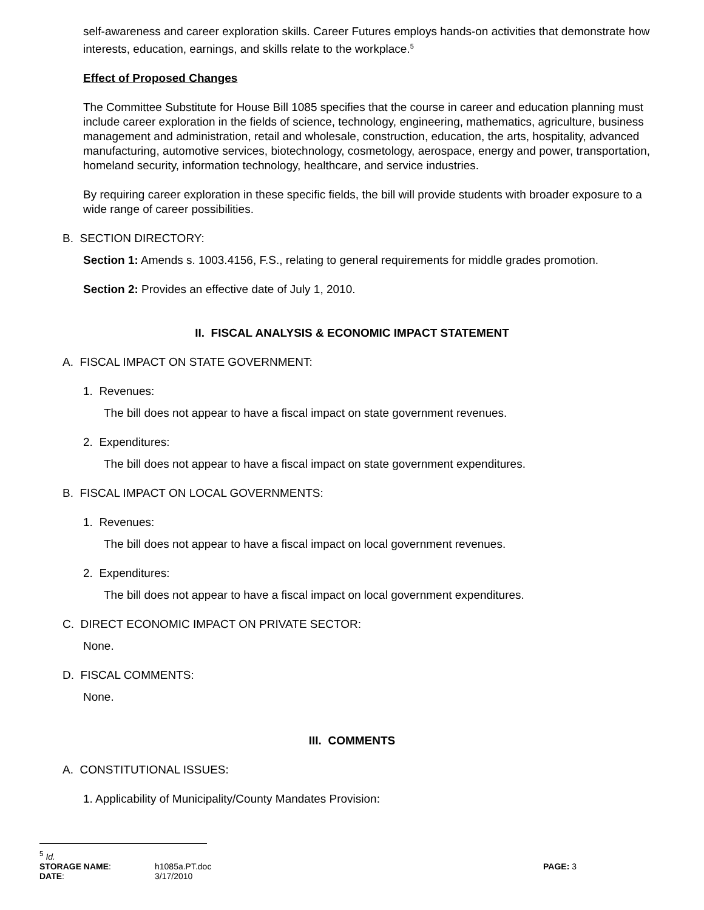self-awareness and career exploration skills. Career Futures employs hands-on activities that demonstrate how interests, education, earnings, and skills relate to the workplace.<sup>5</sup>
Effect of Proposed Changes
The Committee Substitute for House Bill 1085 specifies that the course in career and education planning must include career exploration in the fields of science, technology, engineering, mathematics, agriculture, business management and administration, retail and wholesale, construction, education, the arts, hospitality, advanced manufacturing, automotive services, biotechnology, cosmetology, aerospace, energy and power, transportation, homeland security, information technology, healthcare, and service industries.
By requiring career exploration in these specific fields, the bill will provide students with broader exposure to a wide range of career possibilities.
B. SECTION DIRECTORY:
Section 1: Amends s. 1003.4156, F.S., relating to general requirements for middle grades promotion.
Section 2: Provides an effective date of July 1, 2010.
II. FISCAL ANALYSIS & ECONOMIC IMPACT STATEMENT
A. FISCAL IMPACT ON STATE GOVERNMENT:
1. Revenues:
The bill does not appear to have a fiscal impact on state government revenues.
2. Expenditures:
The bill does not appear to have a fiscal impact on state government expenditures.
B. FISCAL IMPACT ON LOCAL GOVERNMENTS:
1. Revenues:
The bill does not appear to have a fiscal impact on local government revenues.
2. Expenditures:
The bill does not appear to have a fiscal impact on local government expenditures.
C. DIRECT ECONOMIC IMPACT ON PRIVATE SECTOR:
None.
D. FISCAL COMMENTS:
None.
III. COMMENTS
A. CONSTITUTIONAL ISSUES:
1. Applicability of Municipality/County Mandates Provision:
<sup>5</sup> Id.
| STORAGE NAME : | h1085a.PT.doc | PAGE: 3 |
| DATE : | 3/17/2010 | |